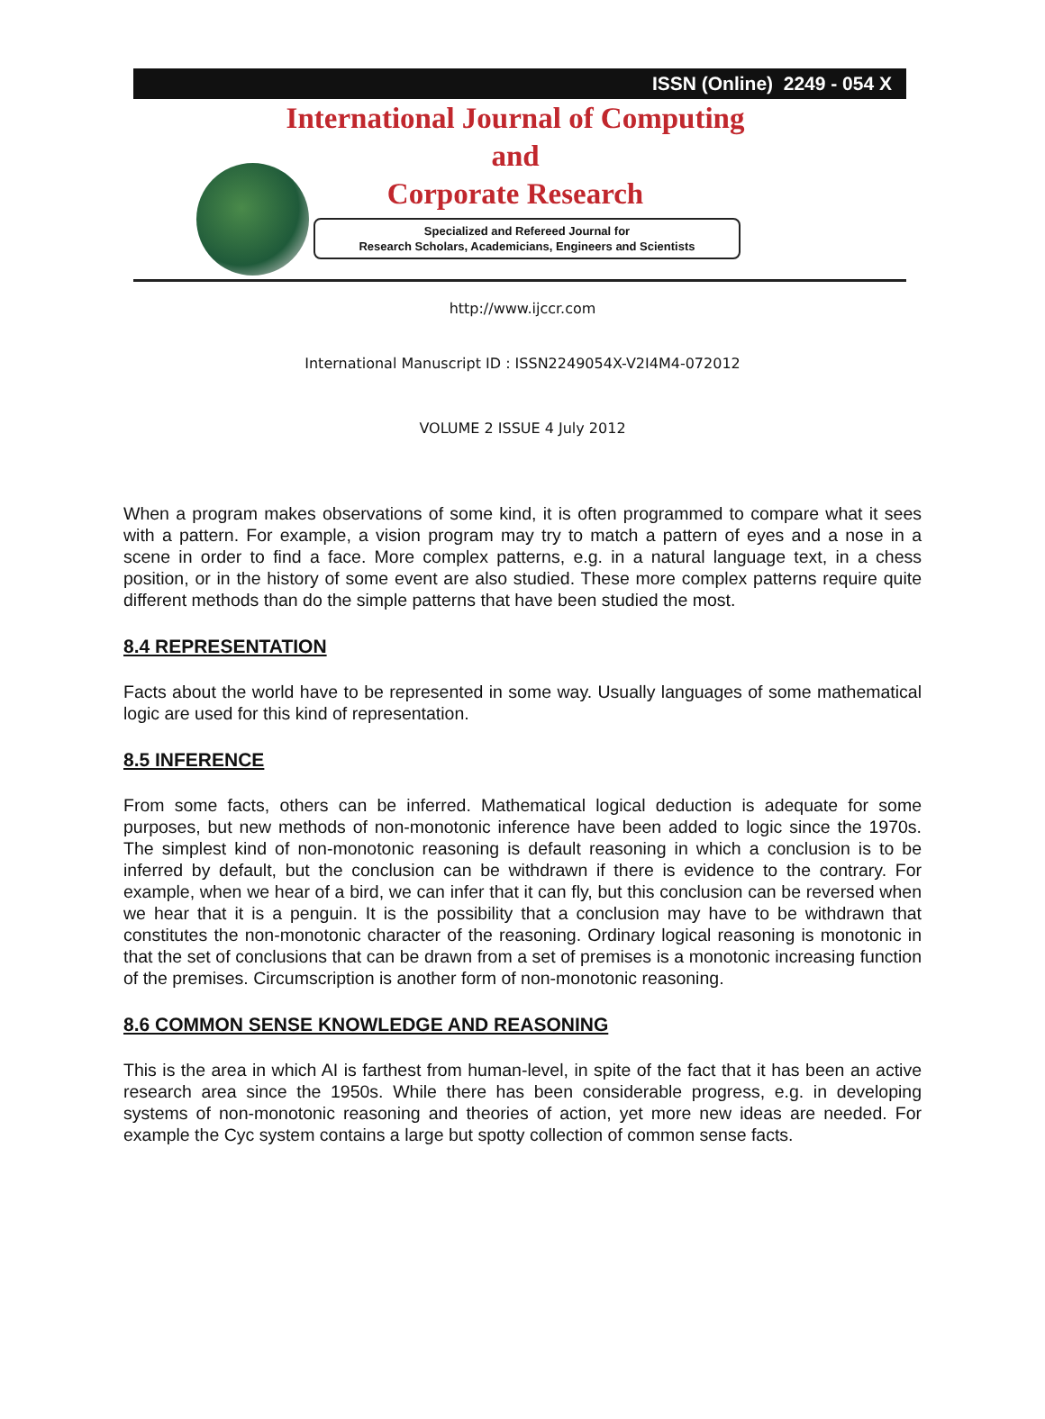ISSN (Online) 2249 - 054 X
International Journal of Computing
and
Corporate Research
Specialized and Refereed Journal for
Research Scholars, Academicians, Engineers and Scientists
http://www.ijccr.com
International Manuscript ID : ISSN2249054X-V2I4M4-072012
VOLUME 2 ISSUE 4 July 2012
When a program makes observations of some kind, it is often programmed to compare what it sees with a pattern. For example, a vision program may try to match a pattern of eyes and a nose in a scene in order to find a face. More complex patterns, e.g. in a natural language text, in a chess position, or in the history of some event are also studied. These more complex patterns require quite different methods than do the simple patterns that have been studied the most.
8.4 REPRESENTATION
Facts about the world have to be represented in some way. Usually languages of some mathematical logic are used for this kind of representation.
8.5 INFERENCE
From some facts, others can be inferred. Mathematical logical deduction is adequate for some purposes, but new methods of non-monotonic inference have been added to logic since the 1970s. The simplest kind of non-monotonic reasoning is default reasoning in which a conclusion is to be inferred by default, but the conclusion can be withdrawn if there is evidence to the contrary. For example, when we hear of a bird, we can infer that it can fly, but this conclusion can be reversed when we hear that it is a penguin. It is the possibility that a conclusion may have to be withdrawn that constitutes the non-monotonic character of the reasoning. Ordinary logical reasoning is monotonic in that the set of conclusions that can be drawn from a set of premises is a monotonic increasing function of the premises. Circumscription is another form of non-monotonic reasoning.
8.6 COMMON SENSE KNOWLEDGE AND REASONING
This is the area in which AI is farthest from human-level, in spite of the fact that it has been an active research area since the 1950s. While there has been considerable progress, e.g. in developing systems of non-monotonic reasoning and theories of action, yet more new ideas are needed. For example the Cyc system contains a large but spotty collection of common sense facts.